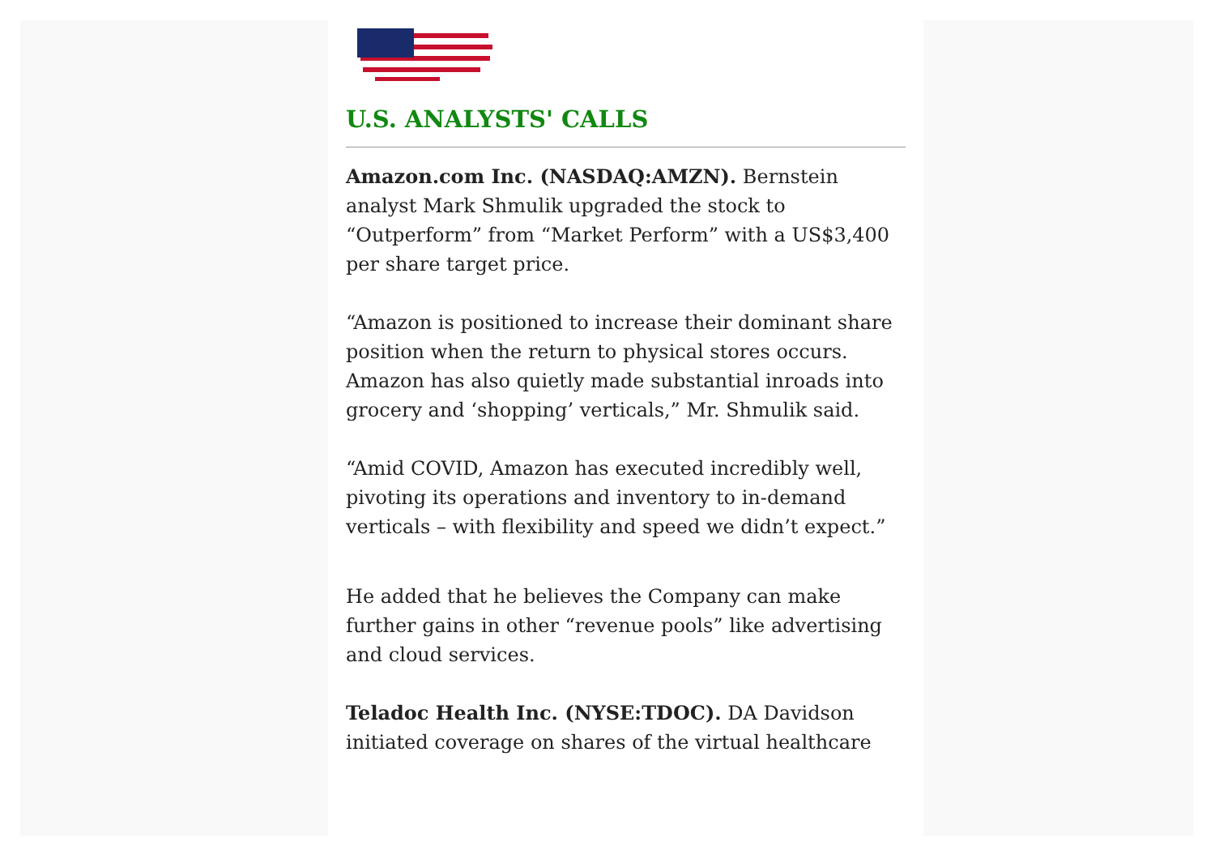U.S. ANALYSTS' CALLS
Amazon.com Inc. (NASDAQ:AMZN). Bernstein analyst Mark Shmulik upgraded the stock to “Outperform” from “Market Perform” with a US$3,400 per share target price.
“Amazon is positioned to increase their dominant share position when the return to physical stores occurs. Amazon has also quietly made substantial inroads into grocery and ‘shopping’ verticals,” Mr. Shmulik said.
“Amid COVID, Amazon has executed incredibly well, pivoting its operations and inventory to in-demand verticals – with flexibility and speed we didn’t expect.”
He added that he believes the Company can make further gains in other “revenue pools” like advertising and cloud services.
Teladoc Health Inc. (NYSE:TDOC). DA Davidson initiated coverage on shares of the virtual healthcare